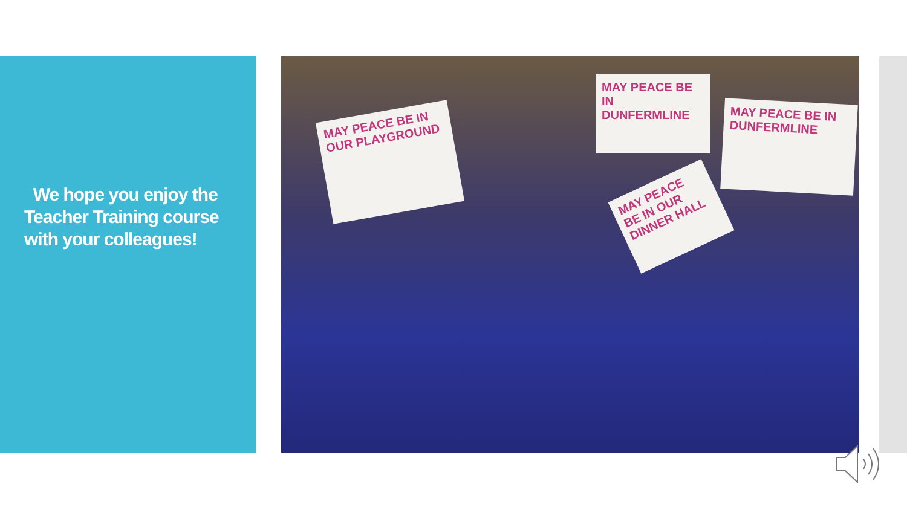We hope you enjoy the Teacher Training course with your colleagues!
MAY PEACE BE IN OUR PLAYGROUND
MAY PEACE BE IN DUNFERMLINE
MAY PEACE BE IN DUNFERMLINE
MAY PEACE BE IN OUR DINNER HALL